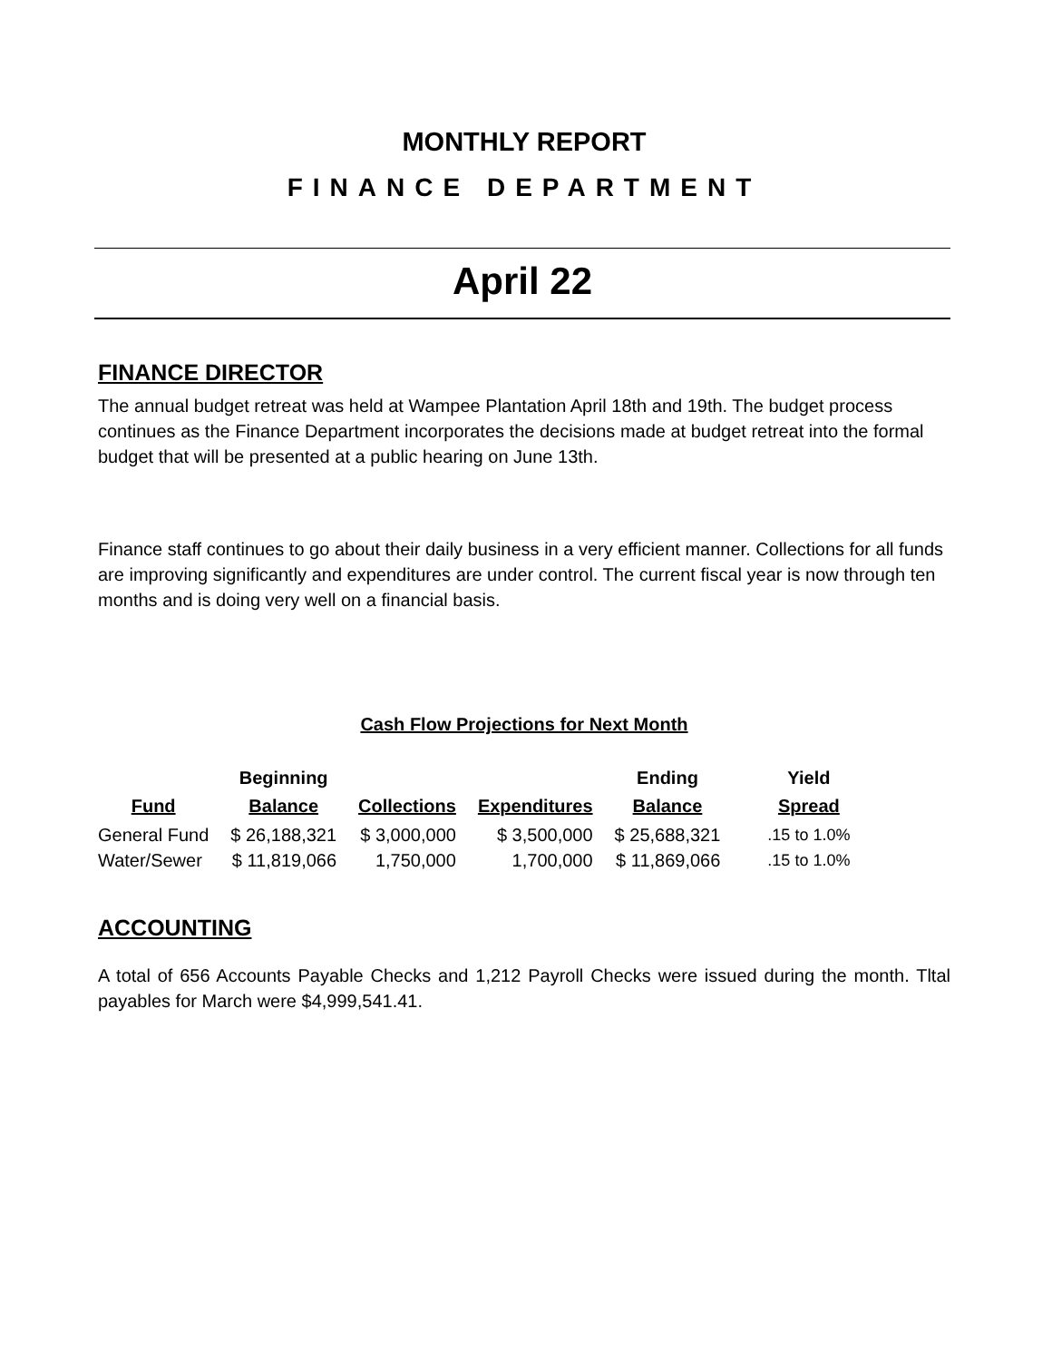MONTHLY REPORT
FINANCE DEPARTMENT
April 22
FINANCE DIRECTOR
The annual budget retreat was held at Wampee Plantation April 18th and 19th. The budget process continues as the Finance Department incorporates the decisions made at budget retreat into the formal budget that will be presented at a public hearing on June 13th.
Finance staff continues to go about their daily business in a very efficient manner. Collections for all funds are improving significantly and expenditures are under control. The current fiscal year is now through ten months and is doing very well on a financial basis.
Cash Flow Projections for Next Month
| Fund | Beginning Balance | Collections | Expenditures | Ending Balance | Yield Spread |
| --- | --- | --- | --- | --- | --- |
| General Fund | $ 26,188,321 | $ 3,000,000 | $ 3,500,000 | $ 25,688,321 | .15 to 1.0% |
| Water/Sewer | $ 11,819,066 | 1,750,000 | 1,700,000 | $ 11,869,066 | .15 to 1.0% |
ACCOUNTING
A total of 656 Accounts Payable Checks and 1,212 Payroll Checks were issued during the month. Tltal payables for March were $4,999,541.41.